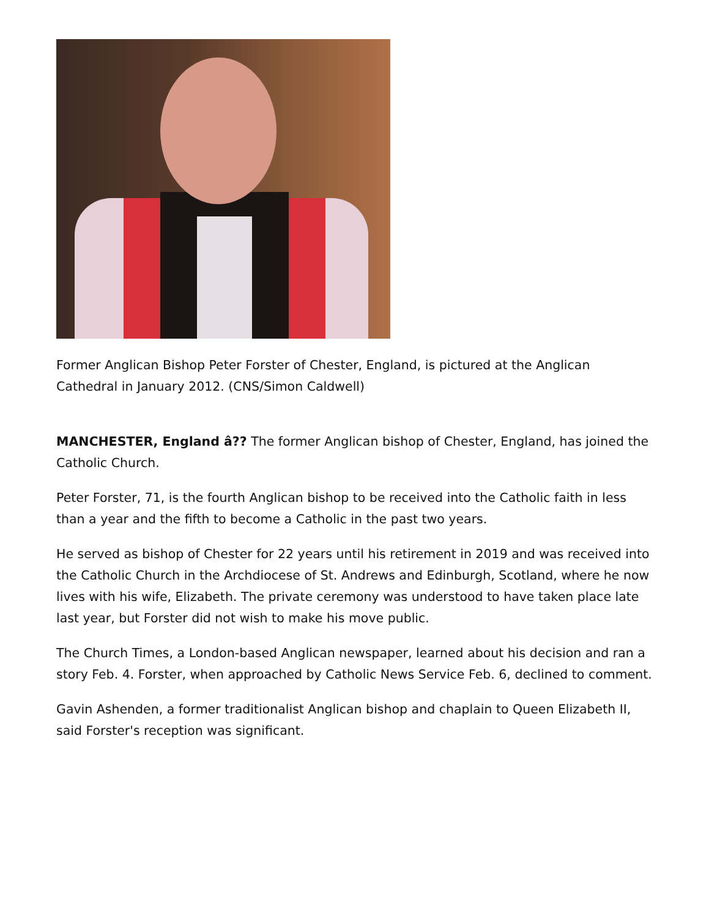Former Anglican Bishop Peter Forster of Chester, England, is pictured at the Anglican Cathedral in January 2012. (CNS/Simon Caldwell)
MANCHESTER, England â?? The former Anglican bishop of Chester, England, has joined the Catholic Church.
Peter Forster, 71, is the fourth Anglican bishop to be received into the Catholic faith in less than a year and the fifth to become a Catholic in the past two years.
He served as bishop of Chester for 22 years until his retirement in 2019 and was received into the Catholic Church in the Archdiocese of St. Andrews and Edinburgh, Scotland, where he now lives with his wife, Elizabeth. The private ceremony was understood to have taken place late last year, but Forster did not wish to make his move public.
The Church Times, a London-based Anglican newspaper, learned about his decision and ran a story Feb. 4. Forster, when approached by Catholic News Service Feb. 6, declined to comment.
Gavin Ashenden, a former traditionalist Anglican bishop and chaplain to Queen Elizabeth II, said Forster's reception was significant.